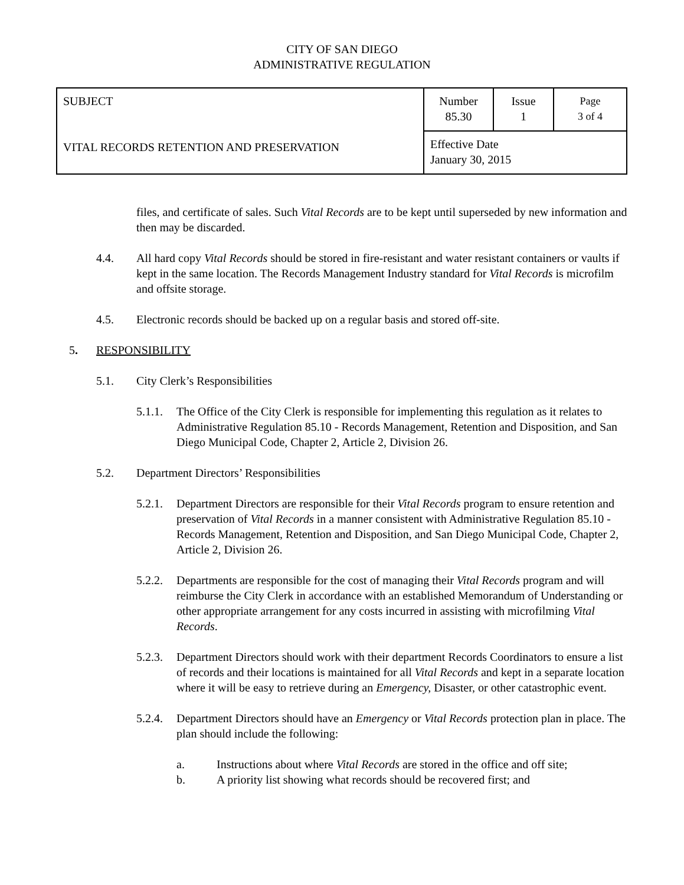CITY OF SAN DIEGO
ADMINISTRATIVE REGULATION
| SUBJECT VITAL RECORDS RETENTION AND PRESERVATION | Number 85.30 | Issue 1 | Page 3 of 4 |
| | Effective Date January 30, 2015 | | |
files, and certificate of sales. Such Vital Records are to be kept until superseded by new information and then may be discarded.
4.4. All hard copy Vital Records should be stored in fire-resistant and water resistant containers or vaults if kept in the same location. The Records Management Industry standard for Vital Records is microfilm and offsite storage.
4.5. Electronic records should be backed up on a regular basis and stored off-site.
5. RESPONSIBILITY
5.1. City Clerk’s Responsibilities
5.1.1.
The Office of the City Clerk is responsible for implementing this regulation as it relates to Administrative Regulation 85.10 - Records Management, Retention and Disposition, and San Diego Municipal Code, Chapter 2, Article 2, Division 26.
5.2. Department Directors’ Responsibilities
5.2.1.
Department Directors are responsible for their Vital Records program to ensure retention and preservation of Vital Records in a manner consistent with Administrative Regulation 85.10 - Records Management, Retention and Disposition, and San Diego Municipal Code, Chapter 2, Article 2, Division 26.
5.2.2.
Departments are responsible for the cost of managing their Vital Records program and will reimburse the City Clerk in accordance with an established Memorandum of Understanding or other appropriate arrangement for any costs incurred in assisting with microfilming Vital Records.
5.2.3.
Department Directors should work with their department Records Coordinators to ensure a list of records and their locations is maintained for all Vital Records and kept in a separate location where it will be easy to retrieve during an Emergency, Disaster, or other catastrophic event.
5.2.4.
Department Directors should have an Emergency or Vital Records protection plan in place. The plan should include the following:
a. Instructions about where Vital Records are stored in the office and off site;
b. A priority list showing what records should be recovered first; and